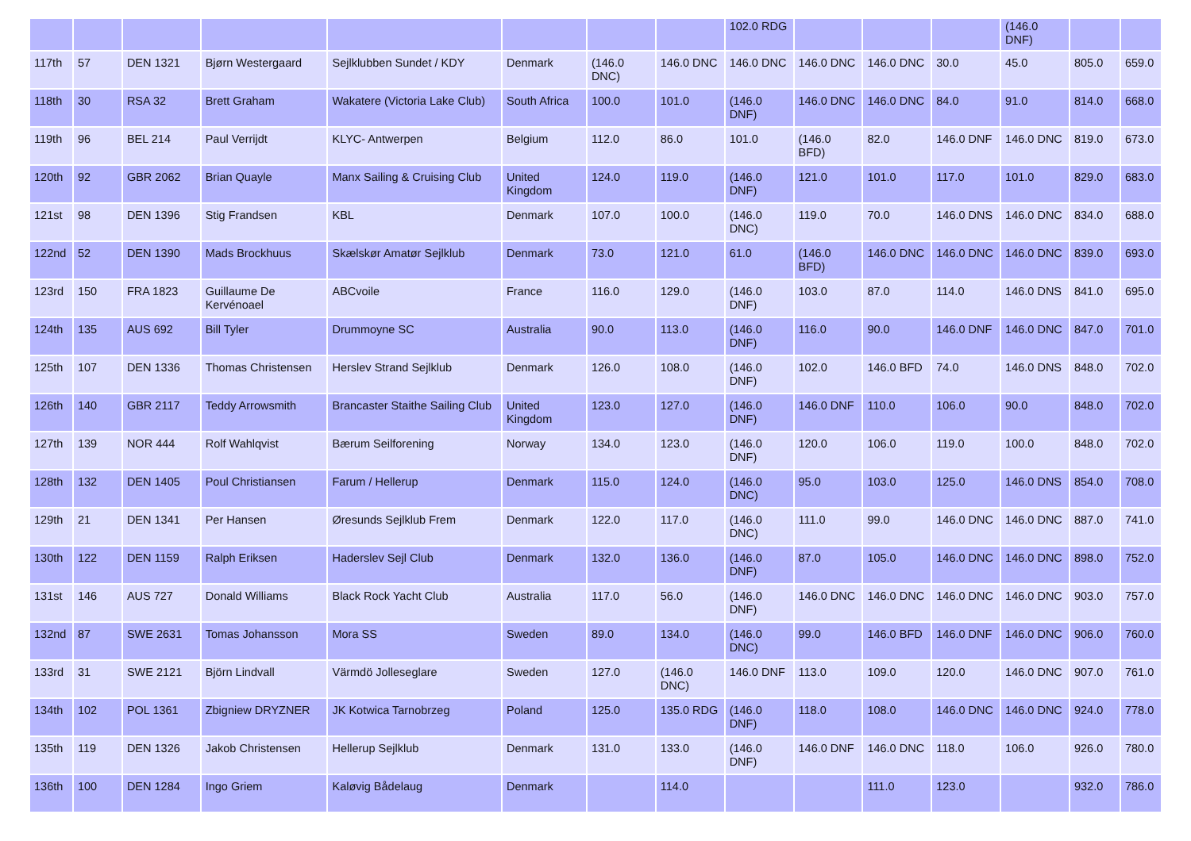| | | | | | | | | 102.0 RDG | | | | (146.0 DNF) | | |
| 117th | 57 | DEN 1321 | Bjørn Westergaard | Sejlklubben Sundet / KDY | Denmark | (146.0 DNC) | 146.0 DNC | 146.0 DNC | 146.0 DNC | 146.0 DNC | 30.0 | 45.0 | 805.0 | 659.0 |
| 118th | 30 | RSA 32 | Brett Graham | Wakatere (Victoria Lake Club) | South Africa | 100.0 | 101.0 | (146.0 DNF) | 146.0 DNC | 146.0 DNC | 84.0 | 91.0 | 814.0 | 668.0 |
| 119th | 96 | BEL 214 | Paul Verrijdt | KLYC- Antwerpen | Belgium | 112.0 | 86.0 | 101.0 | (146.0 BFD) | 82.0 | 146.0 DNF | 146.0 DNC | 819.0 | 673.0 |
| 120th | 92 | GBR 2062 | Brian Quayle | Manx Sailing & Cruising Club | United Kingdom | 124.0 | 119.0 | (146.0 DNF) | 121.0 | 101.0 | 117.0 | 101.0 | 829.0 | 683.0 |
| 121st | 98 | DEN 1396 | Stig Frandsen | KBL | Denmark | 107.0 | 100.0 | (146.0 DNC) | 119.0 | 70.0 | 146.0 DNS | 146.0 DNC | 834.0 | 688.0 |
| 122nd | 52 | DEN 1390 | Mads Brockhuus | Skælskør Amatør Sejlklub | Denmark | 73.0 | 121.0 | 61.0 | (146.0 BFD) | 146.0 DNC | 146.0 DNC | 146.0 DNC | 839.0 | 693.0 |
| 123rd | 150 | FRA 1823 | Guillaume De Kervénoael | ABCvoile | France | 116.0 | 129.0 | (146.0 DNF) | 103.0 | 87.0 | 114.0 | 146.0 DNS | 841.0 | 695.0 |
| 124th | 135 | AUS 692 | Bill Tyler | Drummoyne SC | Australia | 90.0 | 113.0 | (146.0 DNF) | 116.0 | 90.0 | 146.0 DNF | 146.0 DNC | 847.0 | 701.0 |
| 125th | 107 | DEN 1336 | Thomas Christensen | Herslev Strand Sejlklub | Denmark | 126.0 | 108.0 | (146.0 DNF) | 102.0 | 146.0 BFD | 74.0 | 146.0 DNS | 848.0 | 702.0 |
| 126th | 140 | GBR 2117 | Teddy Arrowsmith | Brancaster Staithe Sailing Club | United Kingdom | 123.0 | 127.0 | (146.0 DNF) | 146.0 DNF | 110.0 | 106.0 | 90.0 | 848.0 | 702.0 |
| 127th | 139 | NOR 444 | Rolf Wahlqvist | Bærum Seilforening | Norway | 134.0 | 123.0 | (146.0 DNF) | 120.0 | 106.0 | 119.0 | 100.0 | 848.0 | 702.0 |
| 128th | 132 | DEN 1405 | Poul Christiansen | Farum / Hellerup | Denmark | 115.0 | 124.0 | (146.0 DNC) | 95.0 | 103.0 | 125.0 | 146.0 DNS | 854.0 | 708.0 |
| 129th | 21 | DEN 1341 | Per Hansen | Øresunds Sejlklub Frem | Denmark | 122.0 | 117.0 | (146.0 DNC) | 111.0 | 99.0 | 146.0 DNC | 146.0 DNC | 887.0 | 741.0 |
| 130th | 122 | DEN 1159 | Ralph Eriksen | Haderslev Sejl Club | Denmark | 132.0 | 136.0 | (146.0 DNF) | 87.0 | 105.0 | 146.0 DNC | 146.0 DNC | 898.0 | 752.0 |
| 131st | 146 | AUS 727 | Donald Williams | Black Rock Yacht Club | Australia | 117.0 | 56.0 | (146.0 DNF) | 146.0 DNC | 146.0 DNC | 146.0 DNC | 146.0 DNC | 903.0 | 757.0 |
| 132nd | 87 | SWE 2631 | Tomas Johansson | Mora SS | Sweden | 89.0 | 134.0 | (146.0 DNC) | 99.0 | 146.0 BFD | 146.0 DNF | 146.0 DNC | 906.0 | 760.0 |
| 133rd | 31 | SWE 2121 | Björn Lindvall | Värmdö Jolleseglare | Sweden | 127.0 | (146.0 DNC) | 146.0 DNF | 113.0 | 109.0 | 120.0 | 146.0 DNC | 907.0 | 761.0 |
| 134th | 102 | POL 1361 | Zbigniew DRYZNER | JK Kotwica Tarnobrzeg | Poland | 125.0 | 135.0 RDG | (146.0 DNF) | 118.0 | 108.0 | 146.0 DNC | 146.0 DNC | 924.0 | 778.0 |
| 135th | 119 | DEN 1326 | Jakob Christensen | Hellerup Sejlklub | Denmark | 131.0 | 133.0 | (146.0 DNF) | 146.0 DNF | 146.0 DNC | 118.0 | 106.0 | 926.0 | 780.0 |
| 136th | 100 | DEN 1284 | Ingo Griem | Kaløvig Bådelaug | Denmark | | 114.0 | | | 111.0 | 123.0 | | 932.0 | 786.0 |